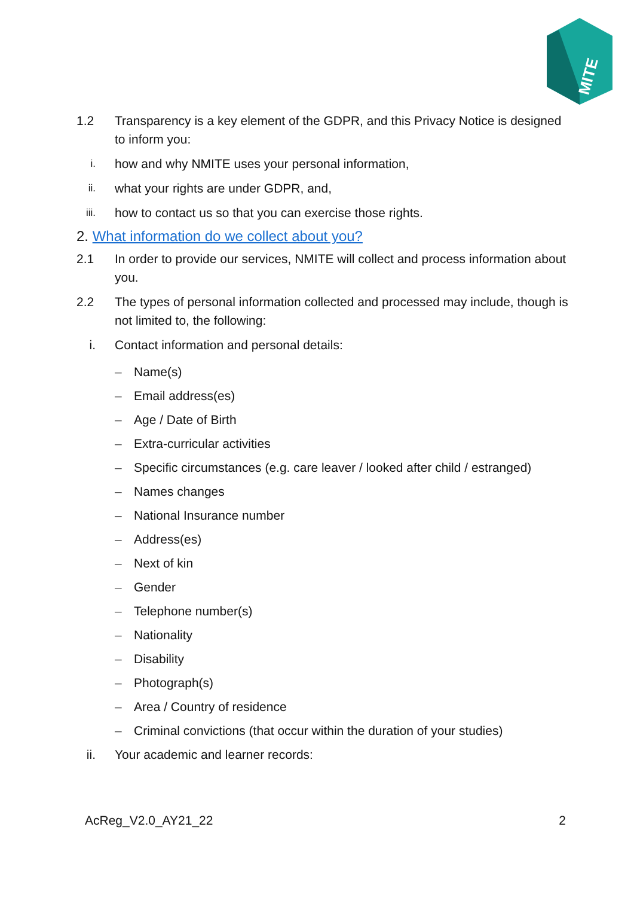MITE
1.2 Transparency is a key element of the GDPR, and this Privacy Notice is designed to inform you:
i.
how and why NMITE uses your personal information,
ii.
what your rights are under GDPR, and,
iii.
how to contact us so that you can exercise those rights.
2. What information do we collect about you?
2.1 In order to provide our services, NMITE will collect and process information about you.
2.2 The types of personal information collected and processed may include, though is not limited to, the following:
i. Contact information and personal details:
– Name(s)
– Email address(es)
– Age / Date of Birth
– Extra-curricular activities
– Specific circumstances (e.g. care leaver / looked after child / estranged)
– Names changes
– National Insurance number
– Address(es)
– Next of kin
– Gender
– Telephone number(s)
– Nationality
– Disability
– Photograph(s)
– Area / Country of residence
– Criminal convictions (that occur within the duration of your studies)
ii. Your academic and learner records:
AcReg_V2.0_AY21_22 2